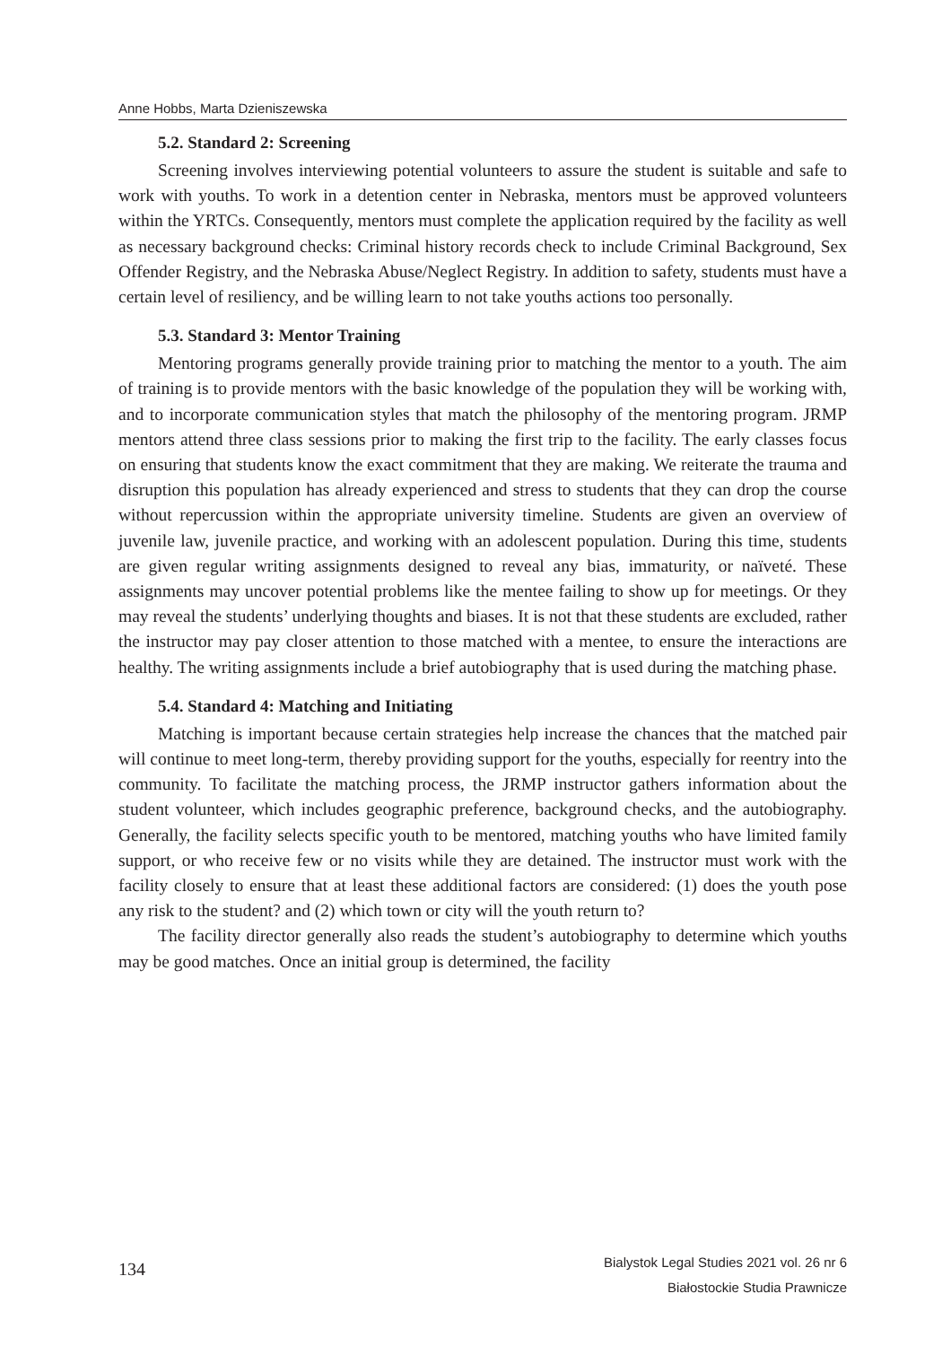Anne Hobbs, Marta Dzieniszewska
5.2. Standard 2: Screening
Screening involves interviewing potential volunteers to assure the student is suitable and safe to work with youths. To work in a detention center in Nebraska, mentors must be approved volunteers within the YRTCs. Consequently, mentors must complete the application required by the facility as well as necessary background checks: Criminal history records check to include Criminal Background, Sex Offender Registry, and the Nebraska Abuse/Neglect Registry. In addition to safety, students must have a certain level of resiliency, and be willing learn to not take youths actions too personally.
5.3. Standard 3: Mentor Training
Mentoring programs generally provide training prior to matching the mentor to a youth. The aim of training is to provide mentors with the basic knowledge of the population they will be working with, and to incorporate communication styles that match the philosophy of the mentoring program. JRMP mentors attend three class sessions prior to making the first trip to the facility. The early classes focus on ensuring that students know the exact commitment that they are making. We reiterate the trauma and disruption this population has already experienced and stress to students that they can drop the course without repercussion within the appropriate university timeline. Students are given an overview of juvenile law, juvenile practice, and working with an adolescent population. During this time, students are given regular writing assignments designed to reveal any bias, immaturity, or naïveté. These assignments may uncover potential problems like the mentee failing to show up for meetings. Or they may reveal the students’ underlying thoughts and biases. It is not that these students are excluded, rather the instructor may pay closer attention to those matched with a mentee, to ensure the interactions are healthy. The writing assignments include a brief autobiography that is used during the matching phase.
5.4. Standard 4: Matching and Initiating
Matching is important because certain strategies help increase the chances that the matched pair will continue to meet long-term, thereby providing support for the youths, especially for reentry into the community. To facilitate the matching process, the JRMP instructor gathers information about the student volunteer, which includes geographic preference, background checks, and the autobiography. Generally, the facility selects specific youth to be mentored, matching youths who have limited family support, or who receive few or no visits while they are detained. The instructor must work with the facility closely to ensure that at least these additional factors are considered: (1) does the youth pose any risk to the student? and (2) which town or city will the youth return to?
The facility director generally also reads the student’s autobiography to determine which youths may be good matches. Once an initial group is determined, the facility
134
Bialystok Legal Studies 2021 vol. 26 nr 6
Białostockie Studia Prawnicze